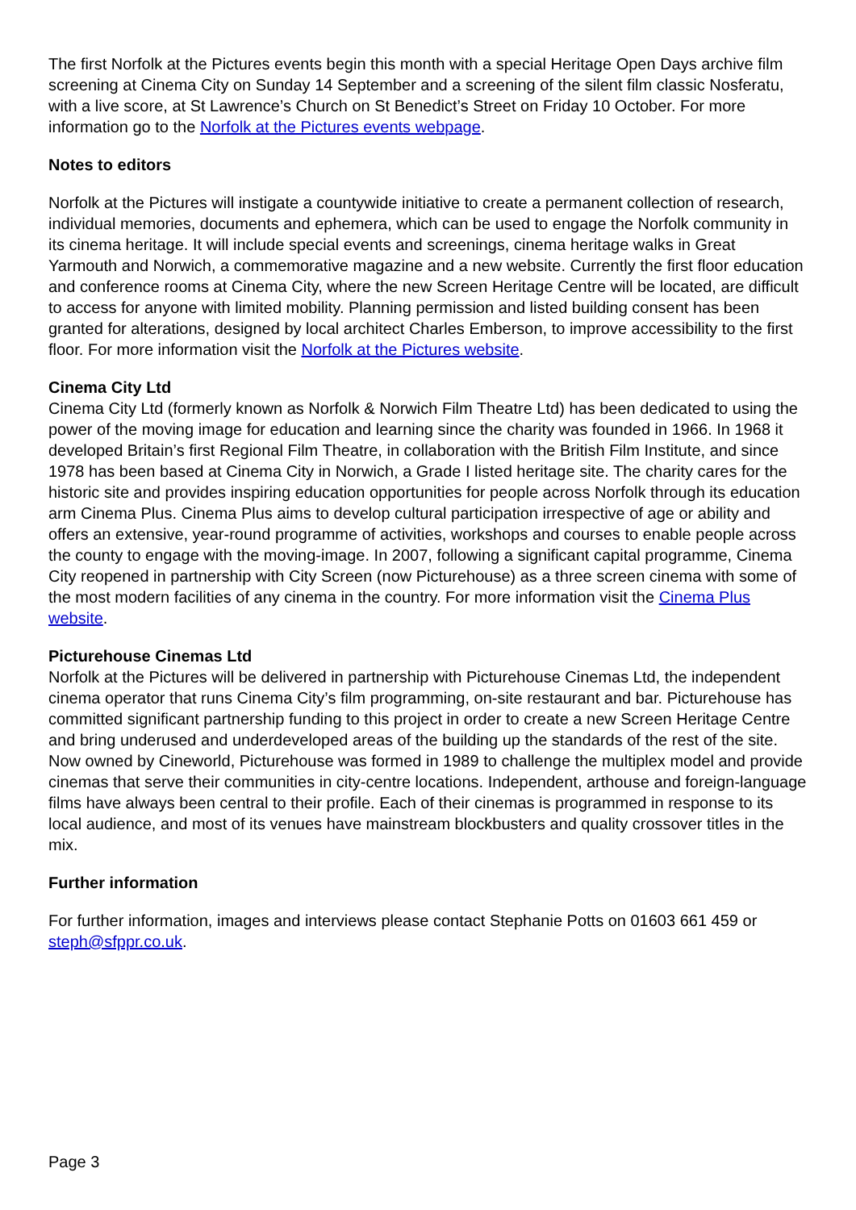The first Norfolk at the Pictures events begin this month with a special Heritage Open Days archive film screening at Cinema City on Sunday 14 September and a screening of the silent film classic Nosferatu, with a live score, at St Lawrence’s Church on St Benedict’s Street on Friday 10 October. For more information go to the Norfolk at the Pictures events webpage.
Notes to editors
Norfolk at the Pictures will instigate a countywide initiative to create a permanent collection of research, individual memories, documents and ephemera, which can be used to engage the Norfolk community in its cinema heritage. It will include special events and screenings, cinema heritage walks in Great Yarmouth and Norwich, a commemorative magazine and a new website. Currently the first floor education and conference rooms at Cinema City, where the new Screen Heritage Centre will be located, are difficult to access for anyone with limited mobility. Planning permission and listed building consent has been granted for alterations, designed by local architect Charles Emberson, to improve accessibility to the first floor. For more information visit the Norfolk at the Pictures website.
Cinema City Ltd
Cinema City Ltd (formerly known as Norfolk & Norwich Film Theatre Ltd) has been dedicated to using the power of the moving image for education and learning since the charity was founded in 1966. In 1968 it developed Britain’s first Regional Film Theatre, in collaboration with the British Film Institute, and since 1978 has been based at Cinema City in Norwich, a Grade I listed heritage site. The charity cares for the historic site and provides inspiring education opportunities for people across Norfolk through its education arm Cinema Plus. Cinema Plus aims to develop cultural participation irrespective of age or ability and offers an extensive, year-round programme of activities, workshops and courses to enable people across the county to engage with the moving-image. In 2007, following a significant capital programme, Cinema City reopened in partnership with City Screen (now Picturehouse) as a three screen cinema with some of the most modern facilities of any cinema in the country. For more information visit the Cinema Plus website.
Picturehouse Cinemas Ltd
Norfolk at the Pictures will be delivered in partnership with Picturehouse Cinemas Ltd, the independent cinema operator that runs Cinema City’s film programming, on-site restaurant and bar. Picturehouse has committed significant partnership funding to this project in order to create a new Screen Heritage Centre and bring underused and underdeveloped areas of the building up the standards of the rest of the site. Now owned by Cineworld, Picturehouse was formed in 1989 to challenge the multiplex model and provide cinemas that serve their communities in city-centre locations. Independent, arthouse and foreign-language films have always been central to their profile. Each of their cinemas is programmed in response to its local audience, and most of its venues have mainstream blockbusters and quality crossover titles in the mix.
Further information
For further information, images and interviews please contact Stephanie Potts on 01603 661 459 or steph@sfppr.co.uk.
Page 3